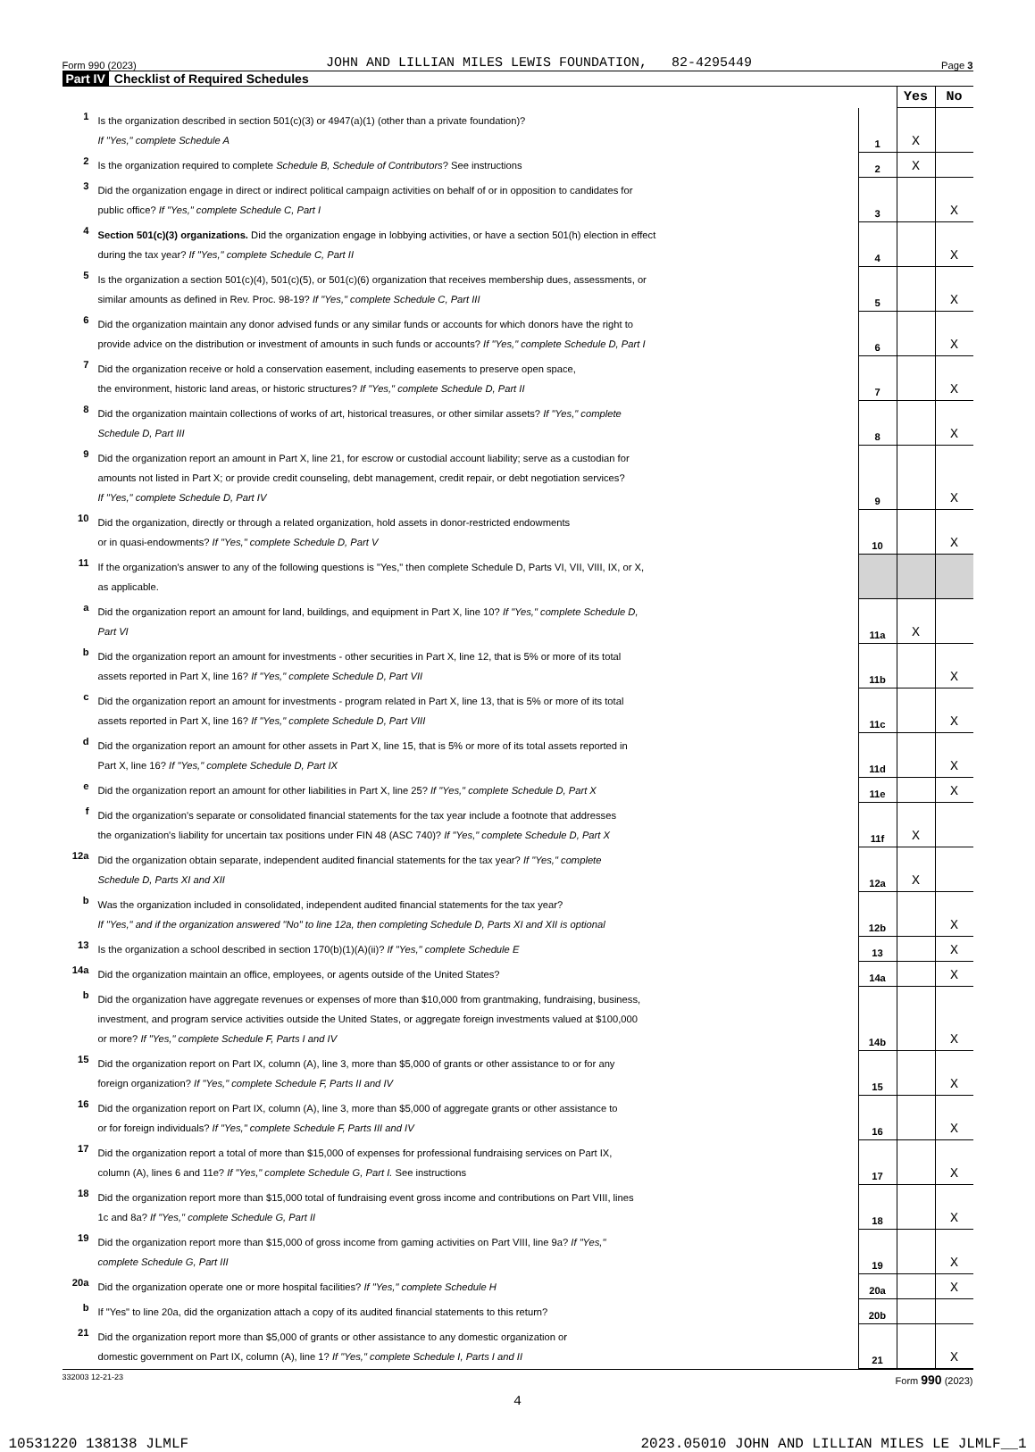Form 990 (2023) JOHN AND LILLIAN MILES LEWIS FOUNDATION, 82-4295449 Page 3
Part IV Checklist of Required Schedules
| | | | Yes | No |
| --- | --- | --- | --- | --- |
| 1 | Is the organization described in section 501(c)(3) or 4947(a)(1) (other than a private foundation)? If "Yes," complete Schedule A | 1 | X | |
| 2 | Is the organization required to complete Schedule B, Schedule of Contributors ? See instructions | 2 | X | |
| 3 | Did the organization engage in direct or indirect political campaign activities on behalf of or in opposition to candidates for public office? If "Yes," complete Schedule C, Part I | 3 | | X |
| 4 | Section 501(c)(3) organizations. Did the organization engage in lobbying activities, or have a section 501(h) election in effect during the tax year? If "Yes," complete Schedule C, Part II | 4 | | X |
| 5 | Is the organization a section 501(c)(4), 501(c)(5), or 501(c)(6) organization that receives membership dues, assessments, or similar amounts as defined in Rev. Proc. 98-19? If "Yes," complete Schedule C, Part III | 5 | | X |
| 6 | Did the organization maintain any donor advised funds or any similar funds or accounts for which donors have the right to provide advice on the distribution or investment of amounts in such funds or accounts? If "Yes," complete Schedule D, Part I | 6 | | X |
| 7 | Did the organization receive or hold a conservation easement, including easements to preserve open space, the environment, historic land areas, or historic structures? If "Yes," complete Schedule D, Part II | 7 | | X |
| 8 | Did the organization maintain collections of works of art, historical treasures, or other similar assets? If "Yes," complete Schedule D, Part III | 8 | | X |
| 9 | Did the organization report an amount in Part X, line 21, for escrow or custodial account liability; serve as a custodian for amounts not listed in Part X; or provide credit counseling, debt management, credit repair, or debt negotiation services? If "Yes," complete Schedule D, Part IV | 9 | | X |
| 10 | Did the organization, directly or through a related organization, hold assets in donor-restricted endowments or in quasi-endowments? If "Yes," complete Schedule D, Part V | 10 | | X |
| 11 | If the organization's answer to any of the following questions is "Yes," then complete Schedule D, Parts VI, VII, VIII, IX, or X, as applicable. | | | |
| a | Did the organization report an amount for land, buildings, and equipment in Part X, line 10? If "Yes," complete Schedule D, Part VI | 11a | X | |
| b | Did the organization report an amount for investments - other securities in Part X, line 12, that is 5% or more of its total assets reported in Part X, line 16? If "Yes," complete Schedule D, Part VII | 11b | | X |
| c | Did the organization report an amount for investments - program related in Part X, line 13, that is 5% or more of its total assets reported in Part X, line 16? If "Yes," complete Schedule D, Part VIII | 11c | | X |
| d | Did the organization report an amount for other assets in Part X, line 15, that is 5% or more of its total assets reported in Part X, line 16? If "Yes," complete Schedule D, Part IX | 11d | | X |
| e | Did the organization report an amount for other liabilities in Part X, line 25? If "Yes," complete Schedule D, Part X | 11e | | X |
| f | Did the organization's separate or consolidated financial statements for the tax year include a footnote that addresses the organization's liability for uncertain tax positions under FIN 48 (ASC 740)? If "Yes," complete Schedule D, Part X | 11f | X | |
| 12a | Did the organization obtain separate, independent audited financial statements for the tax year? If "Yes," complete Schedule D, Parts XI and XII | 12a | X | |
| b | Was the organization included in consolidated, independent audited financial statements for the tax year? If "Yes," and if the organization answered "No" to line 12a, then completing Schedule D, Parts XI and XII is optional | 12b | | X |
| 13 | Is the organization a school described in section 170(b)(1)(A)(ii)? If "Yes," complete Schedule E | 13 | | X |
| 14a | Did the organization maintain an office, employees, or agents outside of the United States? | 14a | | X |
| b | Did the organization have aggregate revenues or expenses of more than $10,000 from grantmaking, fundraising, business, investment, and program service activities outside the United States, or aggregate foreign investments valued at $100,000 or more? If "Yes," complete Schedule F, Parts I and IV | 14b | | X |
| 15 | Did the organization report on Part IX, column (A), line 3, more than $5,000 of grants or other assistance to or for any foreign organization? If "Yes," complete Schedule F, Parts II and IV | 15 | | X |
| 16 | Did the organization report on Part IX, column (A), line 3, more than $5,000 of aggregate grants or other assistance to or for foreign individuals? If "Yes," complete Schedule F, Parts III and IV | 16 | | X |
| 17 | Did the organization report a total of more than $15,000 of expenses for professional fundraising services on Part IX, column (A), lines 6 and 11e? If "Yes," complete Schedule G, Part I. See instructions | 17 | | X |
| 18 | Did the organization report more than $15,000 total of fundraising event gross income and contributions on Part VIII, lines 1c and 8a? If "Yes," complete Schedule G, Part II | 18 | | X |
| 19 | Did the organization report more than $15,000 of gross income from gaming activities on Part VIII, line 9a? If "Yes," complete Schedule G, Part III | 19 | | X |
| 20a | Did the organization operate one or more hospital facilities? If "Yes," complete Schedule H | 20a | | X |
| b | If "Yes" to line 20a, did the organization attach a copy of its audited financial statements to this return? | 20b | | |
| 21 | Did the organization report more than $5,000 of grants or other assistance to any domestic organization or domestic government on Part IX, column (A), line 1? If "Yes," complete Schedule I, Parts I and II | 21 | | X |
332003 12-21-23 Form 990 (2023)
4
10531220 138138 JLMLF 2023.05010 JOHN AND LILLIAN MILES LE JLMLF__1